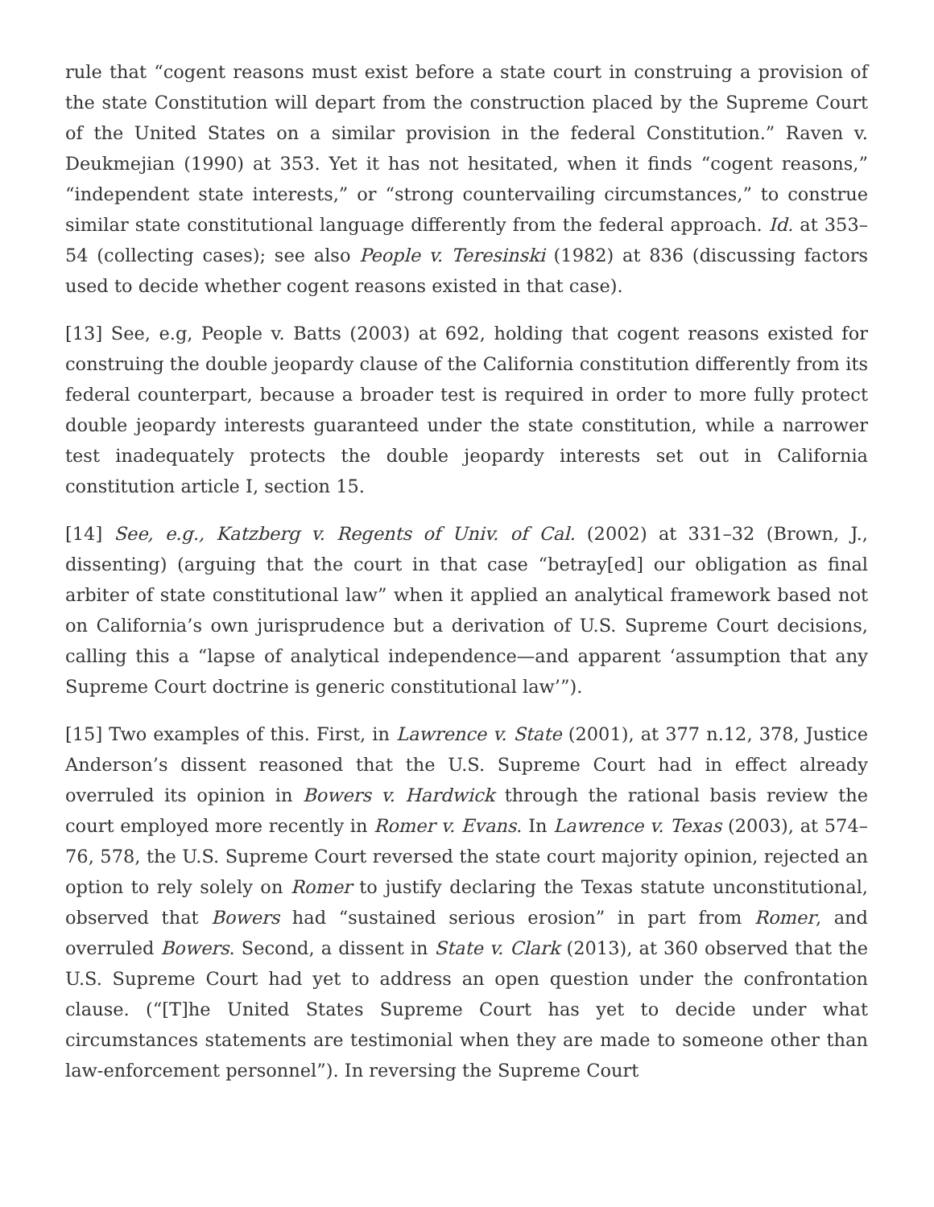rule that “cogent reasons must exist before a state court in construing a provision of the state Constitution will depart from the construction placed by the Supreme Court of the United States on a similar provision in the federal Constitution.” Raven v. Deukmejian (1990) at 353. Yet it has not hesitated, when it finds “cogent reasons,” “independent state interests,” or “strong countervailing circumstances,” to construe similar state constitutional language differently from the federal approach. Id. at 353–54 (collecting cases); see also People v. Teresinski (1982) at 836 (discussing factors used to decide whether cogent reasons existed in that case).
[13] See, e.g, People v. Batts (2003) at 692, holding that cogent reasons existed for construing the double jeopardy clause of the California constitution differently from its federal counterpart, because a broader test is required in order to more fully protect double jeopardy interests guaranteed under the state constitution, while a narrower test inadequately protects the double jeopardy interests set out in California constitution article I, section 15.
[14] See, e.g., Katzberg v. Regents of Univ. of Cal. (2002) at 331–32 (Brown, J., dissenting) (arguing that the court in that case “betray[ed] our obligation as final arbiter of state constitutional law” when it applied an analytical framework based not on California’s own jurisprudence but a derivation of U.S. Supreme Court decisions, calling this a “lapse of analytical independence—and apparent ‘assumption that any Supreme Court doctrine is generic constitutional law’”).
[15] Two examples of this. First, in Lawrence v. State (2001), at 377 n.12, 378, Justice Anderson’s dissent reasoned that the U.S. Supreme Court had in effect already overruled its opinion in Bowers v. Hardwick through the rational basis review the court employed more recently in Romer v. Evans. In Lawrence v. Texas (2003), at 574–76, 578, the U.S. Supreme Court reversed the state court majority opinion, rejected an option to rely solely on Romer to justify declaring the Texas statute unconstitutional, observed that Bowers had “sustained serious erosion” in part from Romer, and overruled Bowers. Second, a dissent in State v. Clark (2013), at 360 observed that the U.S. Supreme Court had yet to address an open question under the confrontation clause. (“[T]he United States Supreme Court has yet to decide under what circumstances statements are testimonial when they are made to someone other than law-enforcement personnel”). In reversing the Supreme Court